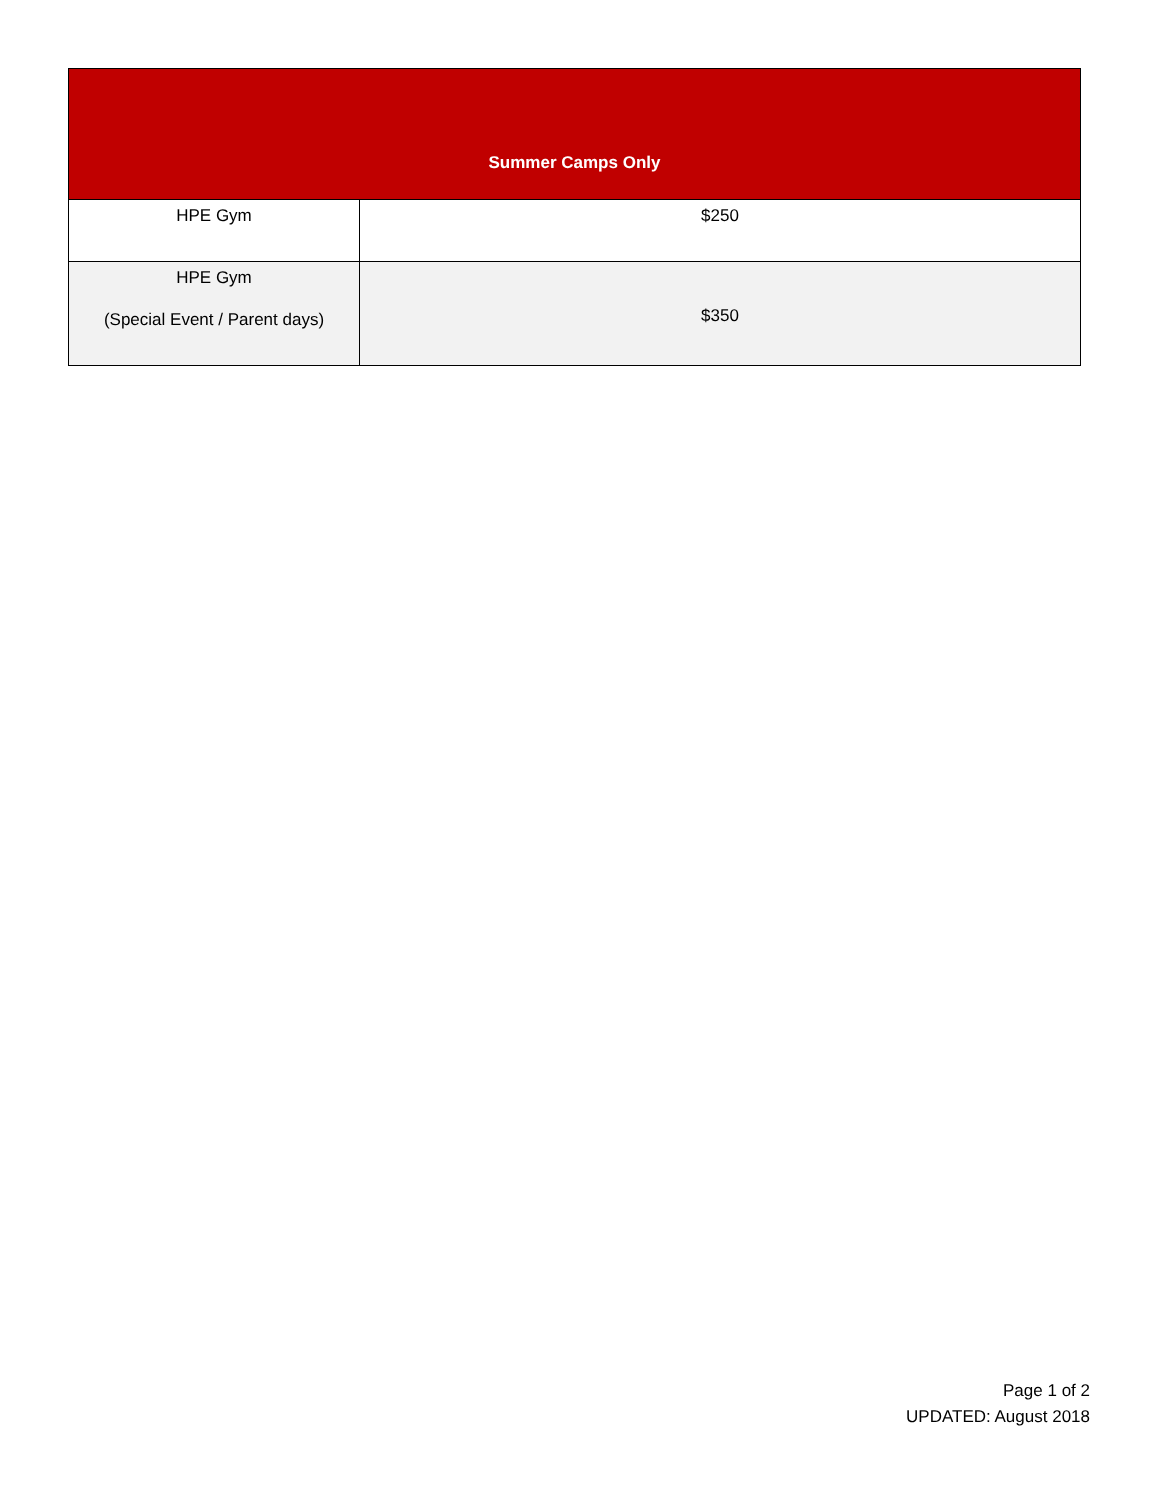| Summer Camps Only | |
| --- | --- |
| HPE Gym | $250 |
| HPE Gym (Special Event / Parent days) | $350 |
Page 1 of 2
UPDATED: August 2018